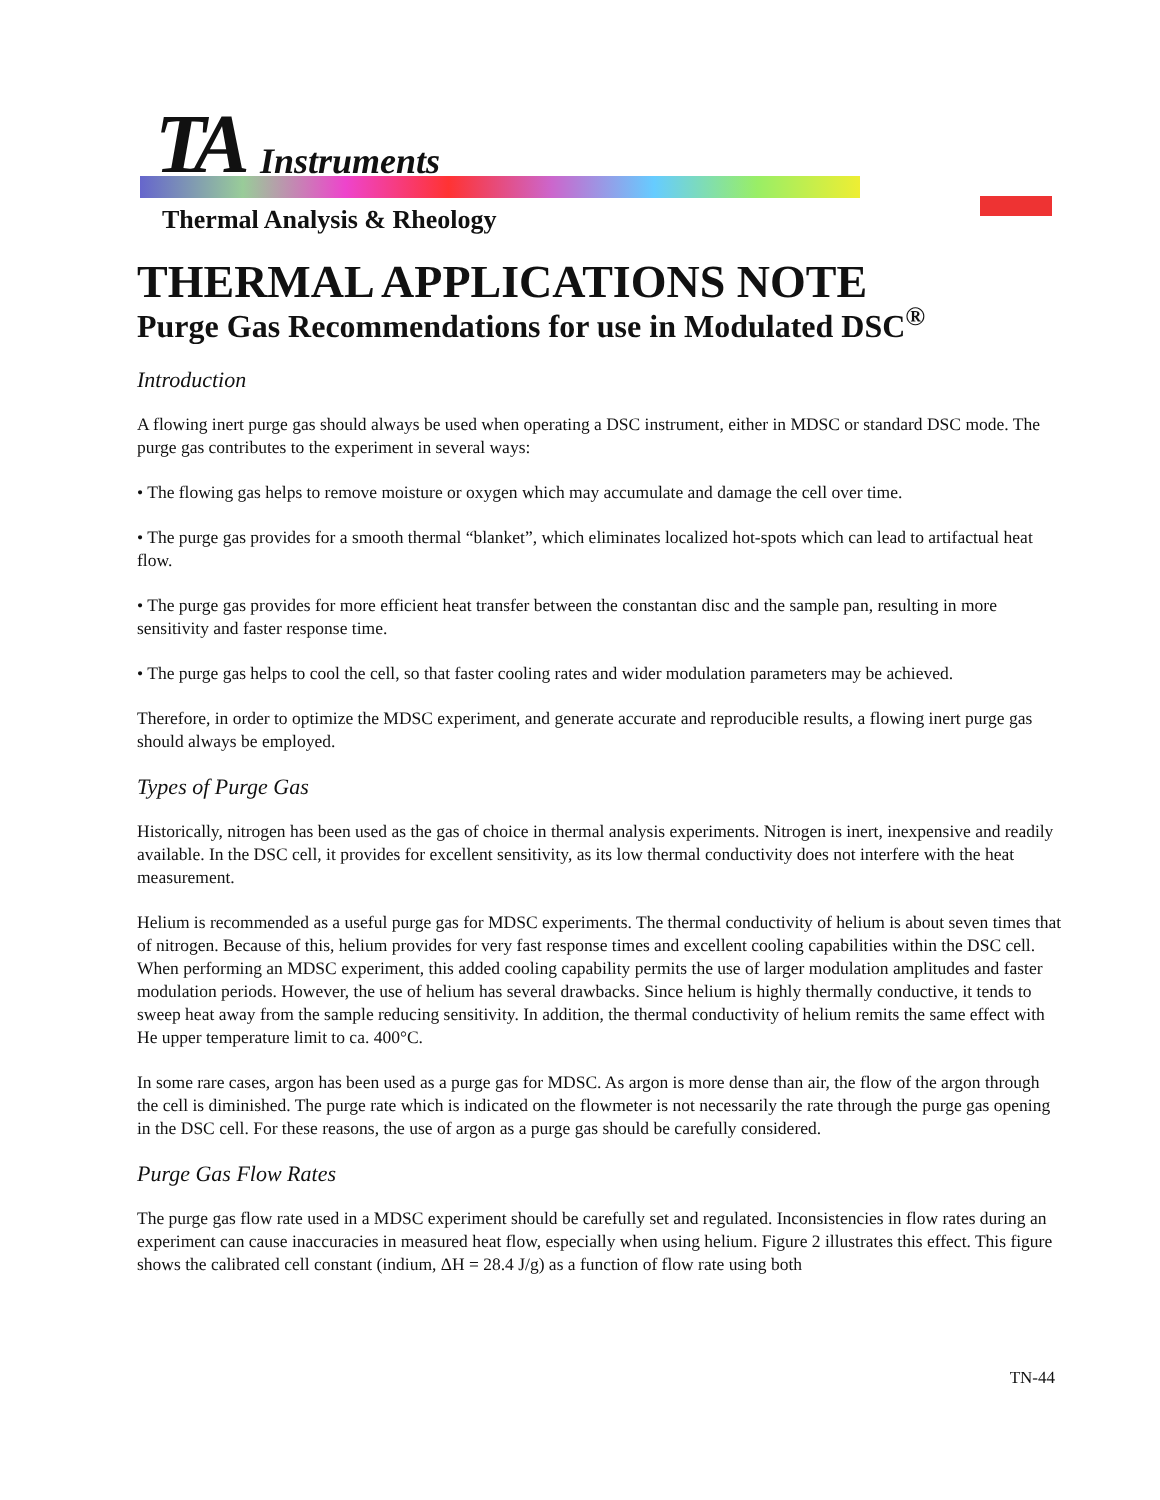TA Instruments
Thermal Analysis & Rheology
THERMAL APPLICATIONS NOTE
Purge Gas Recommendations for use in Modulated DSC<sup>®</sup>
Introduction
A flowing inert purge gas should always be used when operating a DSC instrument, either in MDSC or standard DSC mode. The purge gas contributes to the experiment in several ways:
• The flowing gas helps to remove moisture or oxygen which may accumulate and damage the cell over time.
• The purge gas provides for a smooth thermal “blanket”, which eliminates localized hot-spots which can lead to artifactual heat flow.
• The purge gas provides for more efficient heat transfer between the constantan disc and the sample pan, resulting in more sensitivity and faster response time.
• The purge gas helps to cool the cell, so that faster cooling rates and wider modulation parameters may be achieved.
Therefore, in order to optimize the MDSC experiment, and generate accurate and reproducible results, a flowing inert purge gas should always be employed.
Types of Purge Gas
Historically, nitrogen has been used as the gas of choice in thermal analysis experiments. Nitrogen is inert, inexpensive and readily available. In the DSC cell, it provides for excellent sensitivity, as its low thermal conductivity does not interfere with the heat measurement.
Helium is recommended as a useful purge gas for MDSC experiments. The thermal conductivity of helium is about seven times that of nitrogen. Because of this, helium provides for very fast response times and excellent cooling capabilities within the DSC cell. When performing an MDSC experiment, this added cooling capability permits the use of larger modulation amplitudes and faster modulation periods. However, the use of helium has several drawbacks. Since helium is highly thermally conductive, it tends to sweep heat away from the sample reducing sensitivity. In addition, the thermal conductivity of helium remits the same effect with He upper temperature limit to ca. 400°C.
In some rare cases, argon has been used as a purge gas for MDSC. As argon is more dense than air, the flow of the argon through the cell is diminished. The purge rate which is indicated on the flowmeter is not necessarily the rate through the purge gas opening in the DSC cell. For these reasons, the use of argon as a purge gas should be carefully considered.
Purge Gas Flow Rates
The purge gas flow rate used in a MDSC experiment should be carefully set and regulated. Inconsistencies in flow rates during an experiment can cause inaccuracies in measured heat flow, especially when using helium. Figure 2 illustrates this effect. This figure shows the calibrated cell constant (indium, ΔH = 28.4 J/g) as a function of flow rate using both
TN-44